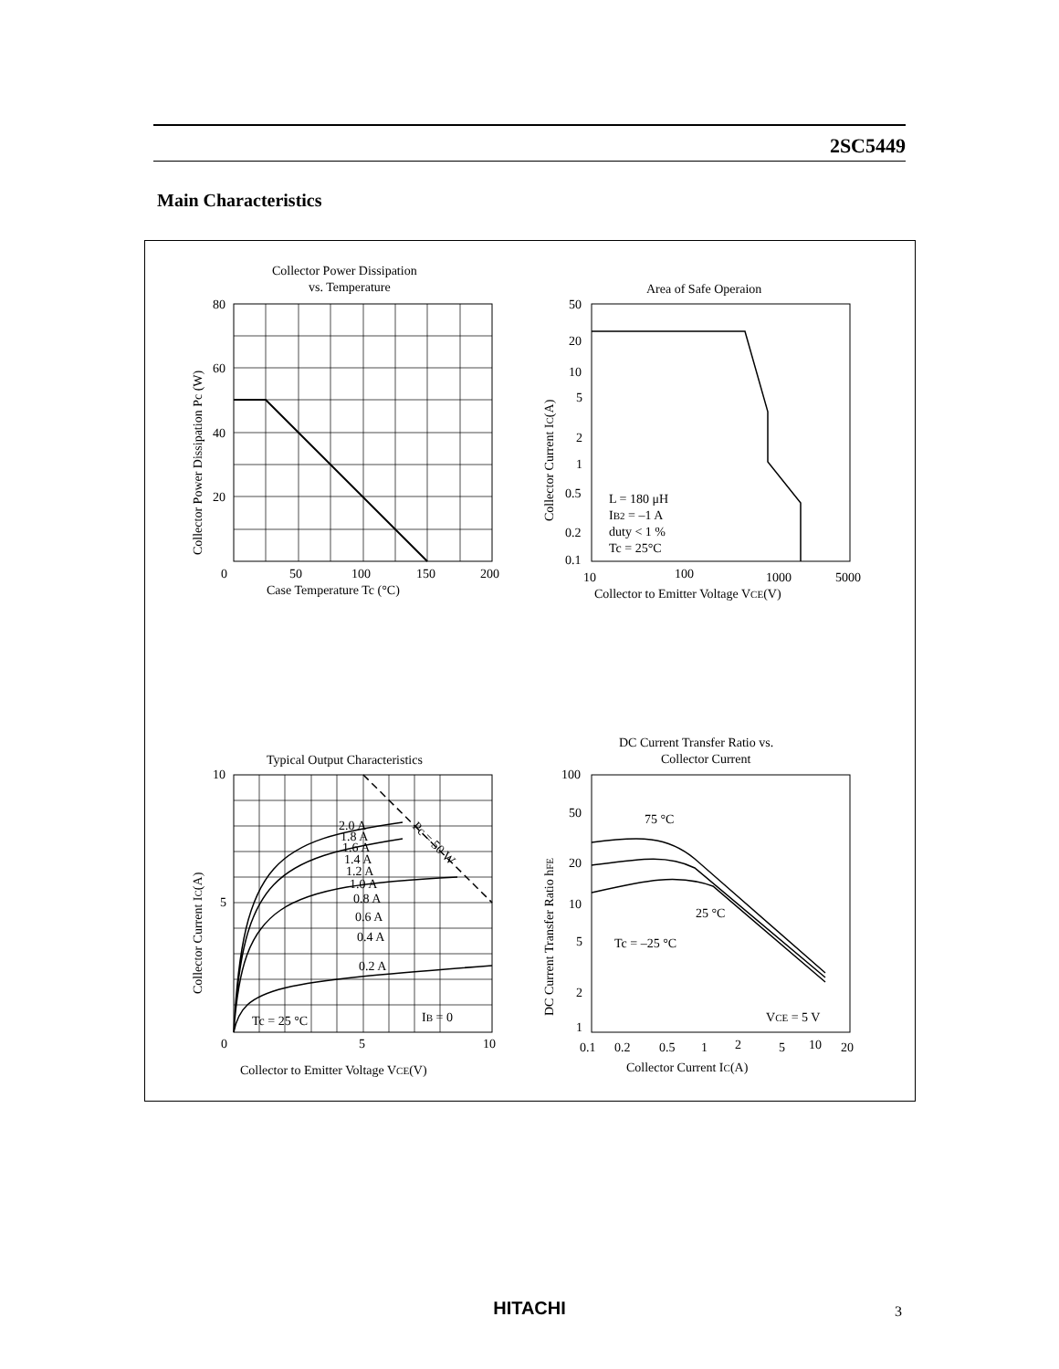2SC5449
Main Characteristics
Collector Power Dissipation
vs. Temperature
80
60
40
20
0
50
100
150
200
Case Temperature Tc (°C)
Collector Power Dissipation Pc (W)
Area of Safe Operaion
50
20
10
5
2
1
0.5
0.2
0.1
L = 180 μH
IB2 = –1 A
duty < 1 %
Tc = 25°C
10
100
1000
5000
Collector to Emitter Voltage VCE(V)
Collector Current IC(A)
Typical Output Characteristics
10
5
0
5
10
2.0 A
1.8 A
1.6 A
1.4 A
1.2 A
1.0 A
0.8 A
0.6 A
0.4 A
0.2 A
Pc = 50 W
Tc = 25 °C
IB = 0
Collector to Emitter Voltage VCE(V)
Collector Current IC(A)
DC Current Transfer Ratio vs.
Collector Current
100
50
20
10
5
2
1
75 °C
25 °C
Tc = –25 °C
VCE = 5 V
0.1
0.2
0.5
1
2
5
10
20
Collector Current IC(A)
DC Current Transfer Ratio hFE
HITACHI 3